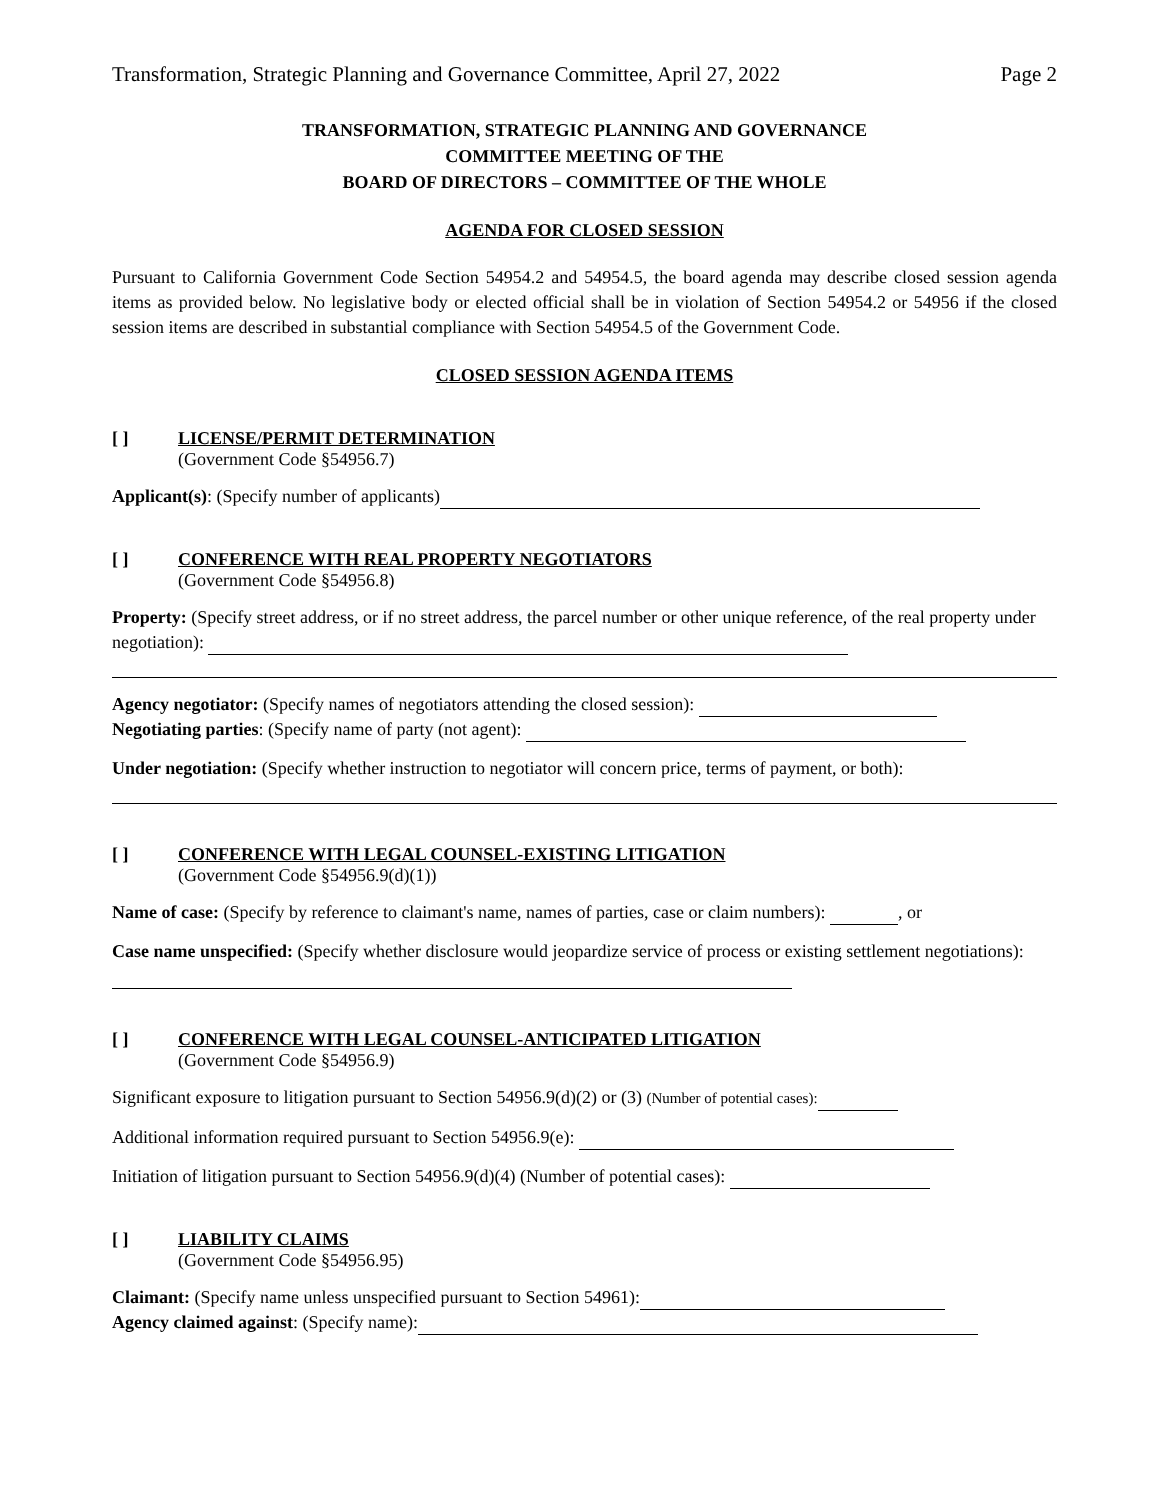Transformation, Strategic Planning and Governance Committee, April 27, 2022 Page 2
TRANSFORMATION, STRATEGIC PLANNING AND GOVERNANCE
COMMITTEE MEETING OF THE
BOARD OF DIRECTORS – COMMITTEE OF THE WHOLE
AGENDA FOR CLOSED SESSION
Pursuant to California Government Code Section 54954.2 and 54954.5, the board agenda may describe closed session agenda items as provided below. No legislative body or elected official shall be in violation of Section 54954.2 or 54956 if the closed session items are described in substantial compliance with Section 54954.5 of the Government Code.
CLOSED SESSION AGENDA ITEMS
[ ] LICENSE/PERMIT DETERMINATION
(Government Code §54956.7)
Applicant(s): (Specify number of applicants)
[ ] CONFERENCE WITH REAL PROPERTY NEGOTIATORS
(Government Code §54956.8)
Property: (Specify street address, or if no street address, the parcel number or other unique reference, of the real property under negotiation):
Agency negotiator: (Specify names of negotiators attending the closed session):
Negotiating parties: (Specify name of party (not agent):
Under negotiation: (Specify whether instruction to negotiator will concern price, terms of payment, or both):
[ ] CONFERENCE WITH LEGAL COUNSEL-EXISTING LITIGATION
(Government Code §54956.9(d)(1))
Name of case: (Specify by reference to claimant's name, names of parties, case or claim numbers): , or
Case name unspecified: (Specify whether disclosure would jeopardize service of process or existing settlement negotiations):
[ ] CONFERENCE WITH LEGAL COUNSEL-ANTICIPATED LITIGATION
(Government Code §54956.9)
Significant exposure to litigation pursuant to Section 54956.9(d)(2) or (3) (Number of potential cases):
Additional information required pursuant to Section 54956.9(e):
Initiation of litigation pursuant to Section 54956.9(d)(4) (Number of potential cases):
[ ] LIABILITY CLAIMS
(Government Code §54956.95)
Claimant: (Specify name unless unspecified pursuant to Section 54961):
Agency claimed against: (Specify name):